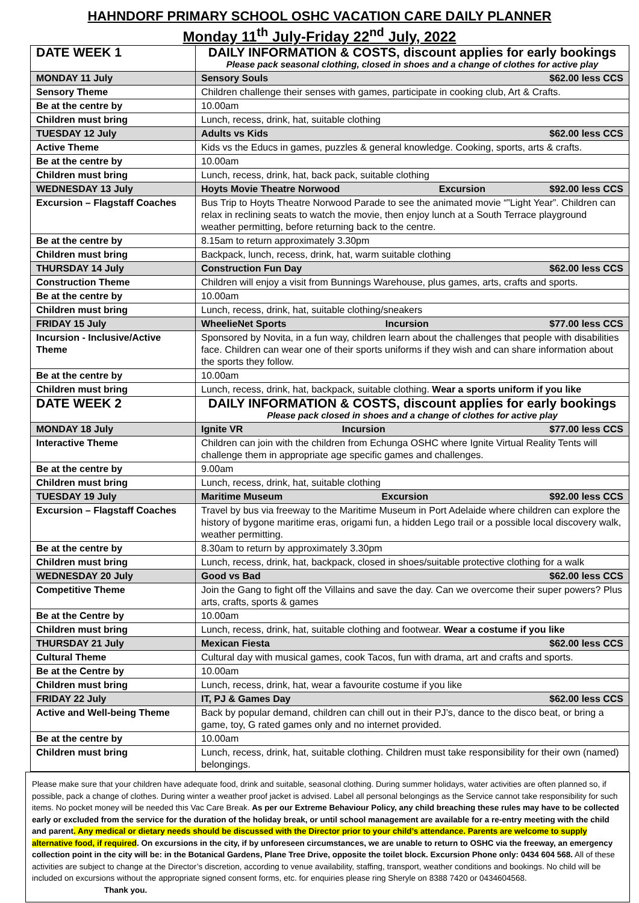HAHNDORF PRIMARY SCHOOL OSHC VACATION CARE DAILY PLANNER
Monday 11<sup>th</sup> July-Friday 22<sup>nd</sup> July, 2022
| DATE WEEK 1 | DAILY INFORMATION & COSTS, discount applies for early bookings Please pack seasonal clothing, closed in shoes and a change of clothes for active play |
| MONDAY 11 July | Sensory Souls $62.00 less CCS |
| Sensory Theme | Children challenge their senses with games, participate in cooking club, Art & Crafts. |
| Be at the centre by | 10.00am |
| Children must bring | Lunch, recess, drink, hat, suitable clothing |
| TUESDAY 12 July | Adults vs Kids $62.00 less CCS |
| Active Theme | Kids vs the Educs in games, puzzles & general knowledge. Cooking, sports, arts & crafts. |
| Be at the centre by | 10.00am |
| Children must bring | Lunch, recess, drink, hat, back pack, suitable clothing |
| WEDNESDAY 13 July | Hoyts Movie Theatre Norwood Excursion $92.00 less CCS |
| Excursion – Flagstaff Coaches | Bus Trip to Hoyts Theatre Norwood Parade to see the animated movie “”Light Year”. Children can relax in reclining seats to watch the movie, then enjoy lunch at a South Terrace playground weather permitting, before returning back to the centre. |
| Be at the centre by | 8.15am to return approximately 3.30pm |
| Children must bring | Backpack, lunch, recess, drink, hat, warm suitable clothing |
| THURSDAY 14 July | Construction Fun Day $62.00 less CCS |
| Construction Theme | Children will enjoy a visit from Bunnings Warehouse, plus games, arts, crafts and sports. |
| Be at the centre by | 10.00am |
| Children must bring | Lunch, recess, drink, hat, suitable clothing/sneakers |
| FRIDAY 15 July | WheelieNet Sports Incursion $77.00 less CCS |
| Incursion - Inclusive/Active Theme | Sponsored by Novita, in a fun way, children learn about the challenges that people with disabilities face. Children can wear one of their sports uniforms if they wish and can share information about the sports they follow. |
| Be at the centre by | 10.00am |
| Children must bring | Lunch, recess, drink, hat, backpack, suitable clothing. Wear a sports uniform if you like |
| DATE WEEK 2 | DAILY INFORMATION & COSTS, discount applies for early bookings Please pack closed in shoes and a change of clothes for active play |
| MONDAY 18 July | Ignite VR Incursion $77.00 less CCS |
| Interactive Theme | Children can join with the children from Echunga OSHC where Ignite Virtual Reality Tents will challenge them in appropriate age specific games and challenges. |
| Be at the centre by | 9.00am |
| Children must bring | Lunch, recess, drink, hat, suitable clothing |
| TUESDAY 19 July | Maritime Museum Excursion $92.00 less CCS |
| Excursion – Flagstaff Coaches | Travel by bus via freeway to the Maritime Museum in Port Adelaide where children can explore the history of bygone maritime eras, origami fun, a hidden Lego trail or a possible local discovery walk, weather permitting. |
| Be at the centre by | 8.30am to return by approximately 3.30pm |
| Children must bring | Lunch, recess, drink, hat, backpack, closed in shoes/suitable protective clothing for a walk |
| WEDNESDAY 20 July | Good vs Bad $62.00 less CCS |
| Competitive Theme | Join the Gang to fight off the Villains and save the day. Can we overcome their super powers? Plus arts, crafts, sports & games |
| Be at the Centre by | 10.00am |
| Children must bring | Lunch, recess, drink, hat, suitable clothing and footwear. Wear a costume if you like |
| THURSDAY 21 July | Mexican Fiesta $62.00 less CCS |
| Cultural Theme | Cultural day with musical games, cook Tacos, fun with drama, art and crafts and sports. |
| Be at the Centre by | 10.00am |
| Children must bring | Lunch, recess, drink, hat, wear a favourite costume if you like |
| FRIDAY 22 July | IT, PJ & Games Day $62.00 less CCS |
| Active and Well-being Theme | Back by popular demand, children can chill out in their PJ’s, dance to the disco beat, or bring a game, toy, G rated games only and no internet provided. |
| Be at the centre by | 10.00am |
| Children must bring | Lunch, recess, drink, hat, suitable clothing. Children must take responsibility for their own (named) belongings. |
Please make sure that your children have adequate food, drink and suitable, seasonal clothing. During summer holidays, water activities are often planned so, if possible, pack a change of clothes. During winter a weather proof jacket is advised. Label all personal belongings as the Service cannot take responsibility for such items. No pocket money will be needed this Vac Care Break. As per our Extreme Behaviour Policy, any child breaching these rules may have to be collected early or excluded from the service for the duration of the holiday break, or until school management are available for a re-entry meeting with the child and parent. Any medical or dietary needs should be discussed with the Director prior to your child’s attendance. Parents are welcome to supply alternative food, if required. On excursions in the city, if by unforeseen circumstances, we are unable to return to OSHC via the freeway, an emergency collection point in the city will be: in the Botanical Gardens, Plane Tree Drive, opposite the toilet block. Excursion Phone only: 0434 604 568. All of these activities are subject to change at the Director’s discretion, according to venue availability, staffing, transport, weather conditions and bookings. No child will be included on excursions without the appropriate signed consent forms, etc. for enquiries please ring Sheryle on 8388 7420 or 0434604568. Thank you.